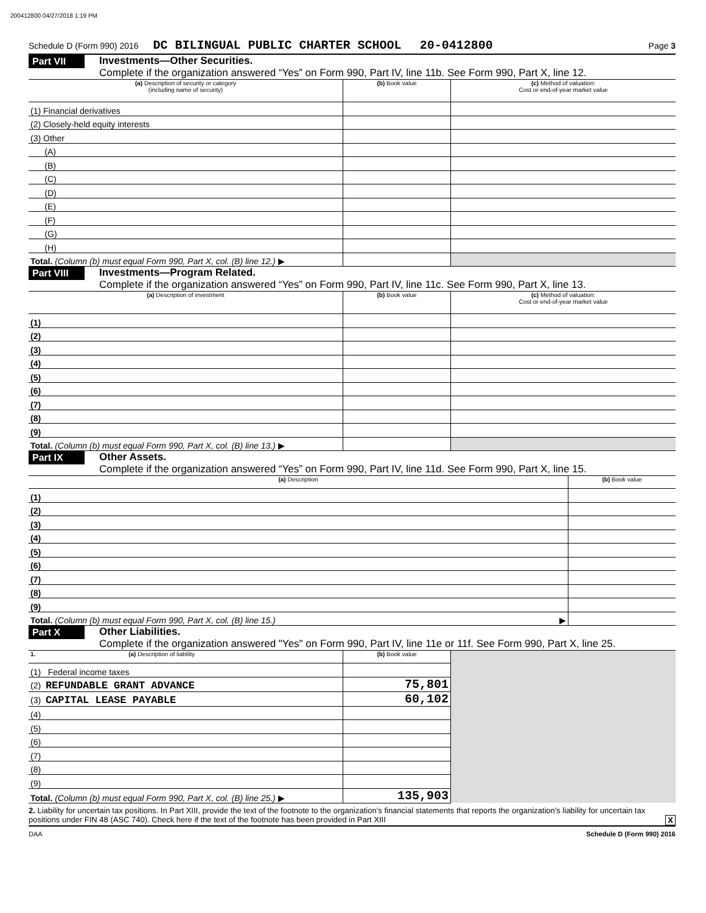200412800 04/27/2018 1:19 PM
Schedule D (Form 990) 2016 DC BILINGUAL PUBLIC CHARTER SCHOOL 20-0412800 Page 3
Part VII
Investments—Other Securities.
Complete if the organization answered “Yes” on Form 990, Part IV, line 11b. See Form 990, Part X, line 12.
| (a) Description of security or category (including name of security) | (b) Book value | (c) Method of valuation: Cost or end-of-year market value |
| --- | --- | --- |
| (1) Financial derivatives | | |
| (2) Closely-held equity interests | | |
| (3) Other | | |
| (A) | | |
| (B) | | |
| (C) | | |
| (D) | | |
| (E) | | |
| (F) | | |
| (G) | | |
| (H) | | |
| Total. (Column (b) must equal Form 990, Part X, col. (B) line 12.) ▶ | | |
Part VIII
Investments—Program Related.
Complete if the organization answered “Yes” on Form 990, Part IV, line 11c. See Form 990, Part X, line 13.
| (a) Description of investment | (b) Book value | (c) Method of valuation: Cost or end-of-year market value |
| --- | --- | --- |
| (1) | | |
| (2) | | |
| (3) | | |
| (4) | | |
| (5) | | |
| (6) | | |
| (7) | | |
| (8) | | |
| (9) | | |
| Total. (Column (b) must equal Form 990, Part X, col. (B) line 13.) ▶ | | |
Part IX
Other Assets.
Complete if the organization answered “Yes” on Form 990, Part IV, line 11d. See Form 990, Part X, line 15.
| (a) Description | (b) Book value |
| --- | --- |
| (1) | |
| (2) | |
| (3) | |
| (4) | |
| (5) | |
| (6) | |
| (7) | |
| (8) | |
| (9) | |
| Total. (Column (b) must equal Form 990, Part X, col. (B) line 15.) ▶ | |
Part X
Other Liabilities.
Complete if the organization answered "Yes" on Form 990, Part IV, line 11e or 11f. See Form 990, Part X, line 25.
| 1. (a) Description of liability | (b) Book value | |
| (1) Federal income taxes | | |
| (2) REFUNDABLE GRANT ADVANCE | 75,801 | |
| (3) CAPITAL LEASE PAYABLE | 60,102 | |
| (4) | | |
| (5) | | |
| (6) | | |
| (7) | | |
| (8) | | |
| (9) | | |
| Total. (Column (b) must equal Form 990, Part X, col. (B) line 25.) ▶ | 135,903 | |
2. Liability for uncertain tax positions. In Part XIII, provide the text of the footnote to the organization’s financial statements that reports the organization's liability for uncertain tax positions under FIN 48 (ASC 740). Check here if the text of the footnote has been provided in Part XIII X
DAA Schedule D (Form 990) 2016